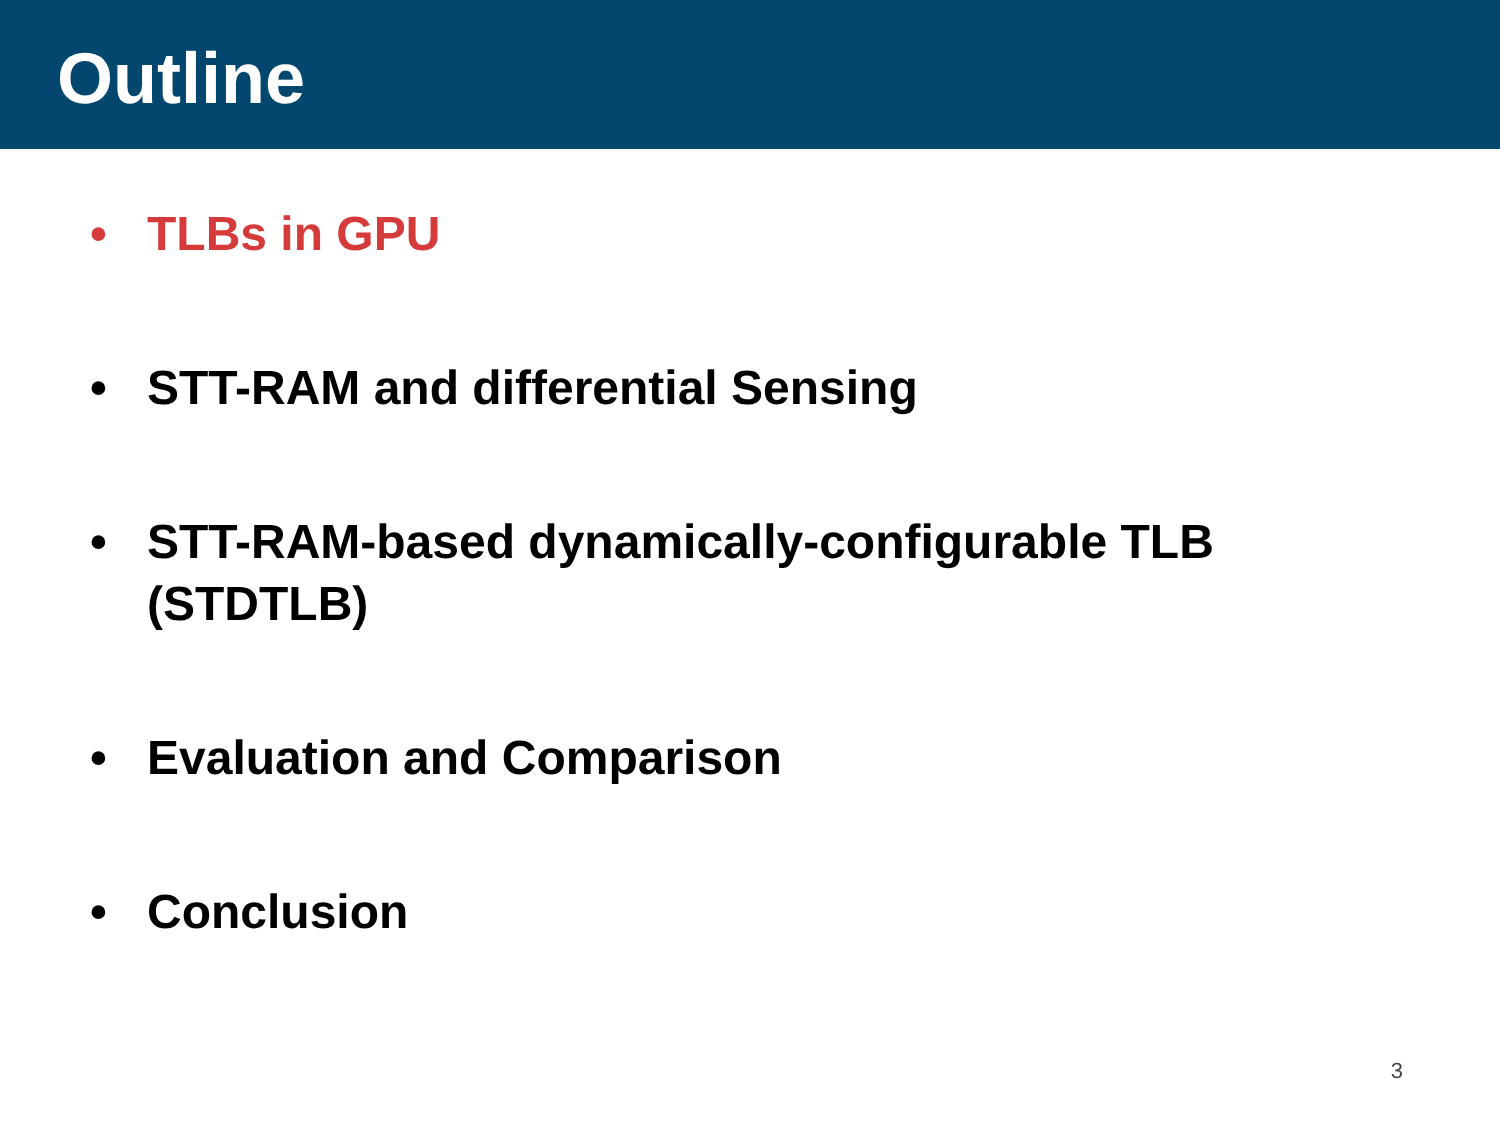Outline
• TLBs in GPU
• STT-RAM and differential Sensing
• STT-RAM-based dynamically-configurable TLB
(STDTLB)
• Evaluation and Comparison
• Conclusion
3